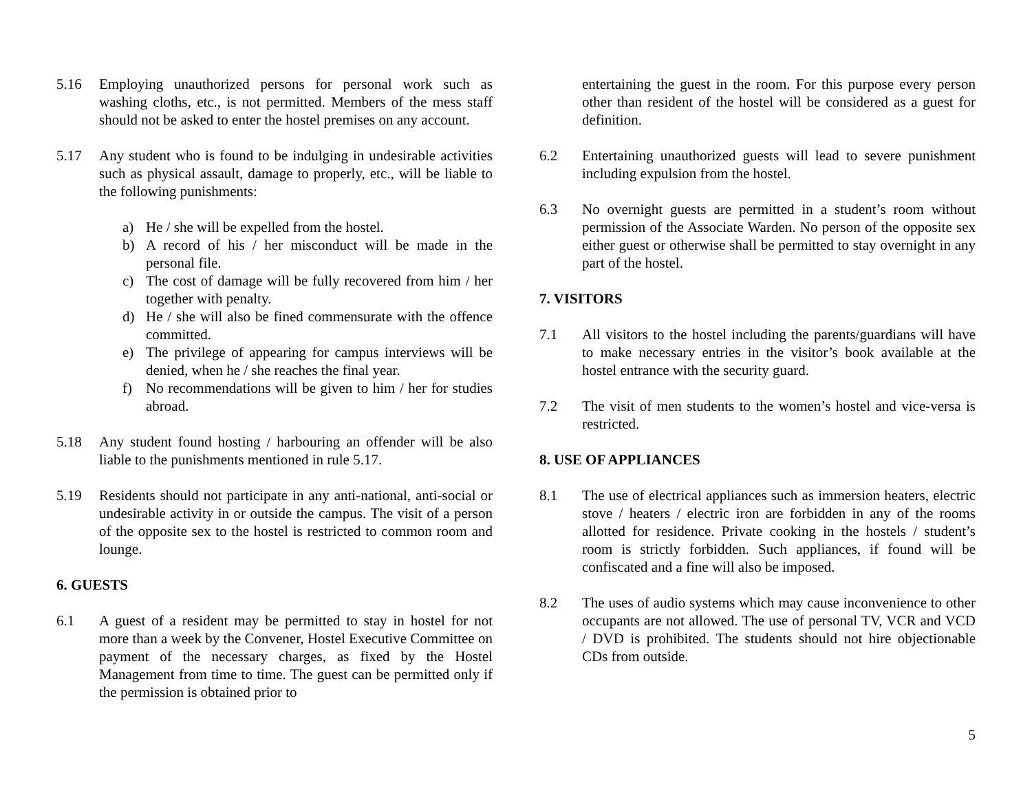5.16 Employing unauthorized persons for personal work such as washing cloths, etc., is not permitted. Members of the mess staff should not be asked to enter the hostel premises on any account.
5.17 Any student who is found to be indulging in undesirable activities such as physical assault, damage to properly, etc., will be liable to the following punishments:
a) He / she will be expelled from the hostel.
b) A record of his / her misconduct will be made in the personal file.
c) The cost of damage will be fully recovered from him / her together with penalty.
d) He / she will also be fined commensurate with the offence committed.
e) The privilege of appearing for campus interviews will be denied, when he / she reaches the final year.
f) No recommendations will be given to him / her for studies abroad.
5.18 Any student found hosting / harbouring an offender will be also liable to the punishments mentioned in rule 5.17.
5.19 Residents should not participate in any anti-national, anti-social or undesirable activity in or outside the campus. The visit of a person of the opposite sex to the hostel is restricted to common room and lounge.
6. GUESTS
6.1 A guest of a resident may be permitted to stay in hostel for not more than a week by the Convener, Hostel Executive Committee on payment of the necessary charges, as fixed by the Hostel Management from time to time. The guest can be permitted only if the permission is obtained prior to
entertaining the guest in the room. For this purpose every person other than resident of the hostel will be considered as a guest for definition.
6.2 Entertaining unauthorized guests will lead to severe punishment including expulsion from the hostel.
6.3 No overnight guests are permitted in a student’s room without permission of the Associate Warden. No person of the opposite sex either guest or otherwise shall be permitted to stay overnight in any part of the hostel.
7. VISITORS
7.1 All visitors to the hostel including the parents/guardians will have to make necessary entries in the visitor’s book available at the hostel entrance with the security guard.
7.2 The visit of men students to the women’s hostel and vice-versa is restricted.
8. USE OF APPLIANCES
8.1 The use of electrical appliances such as immersion heaters, electric stove / heaters / electric iron are forbidden in any of the rooms allotted for residence. Private cooking in the hostels / student’s room is strictly forbidden. Such appliances, if found will be confiscated and a fine will also be imposed.
8.2 The uses of audio systems which may cause inconvenience to other occupants are not allowed. The use of personal TV, VCR and VCD / DVD is prohibited. The students should not hire objectionable CDs from outside.
5